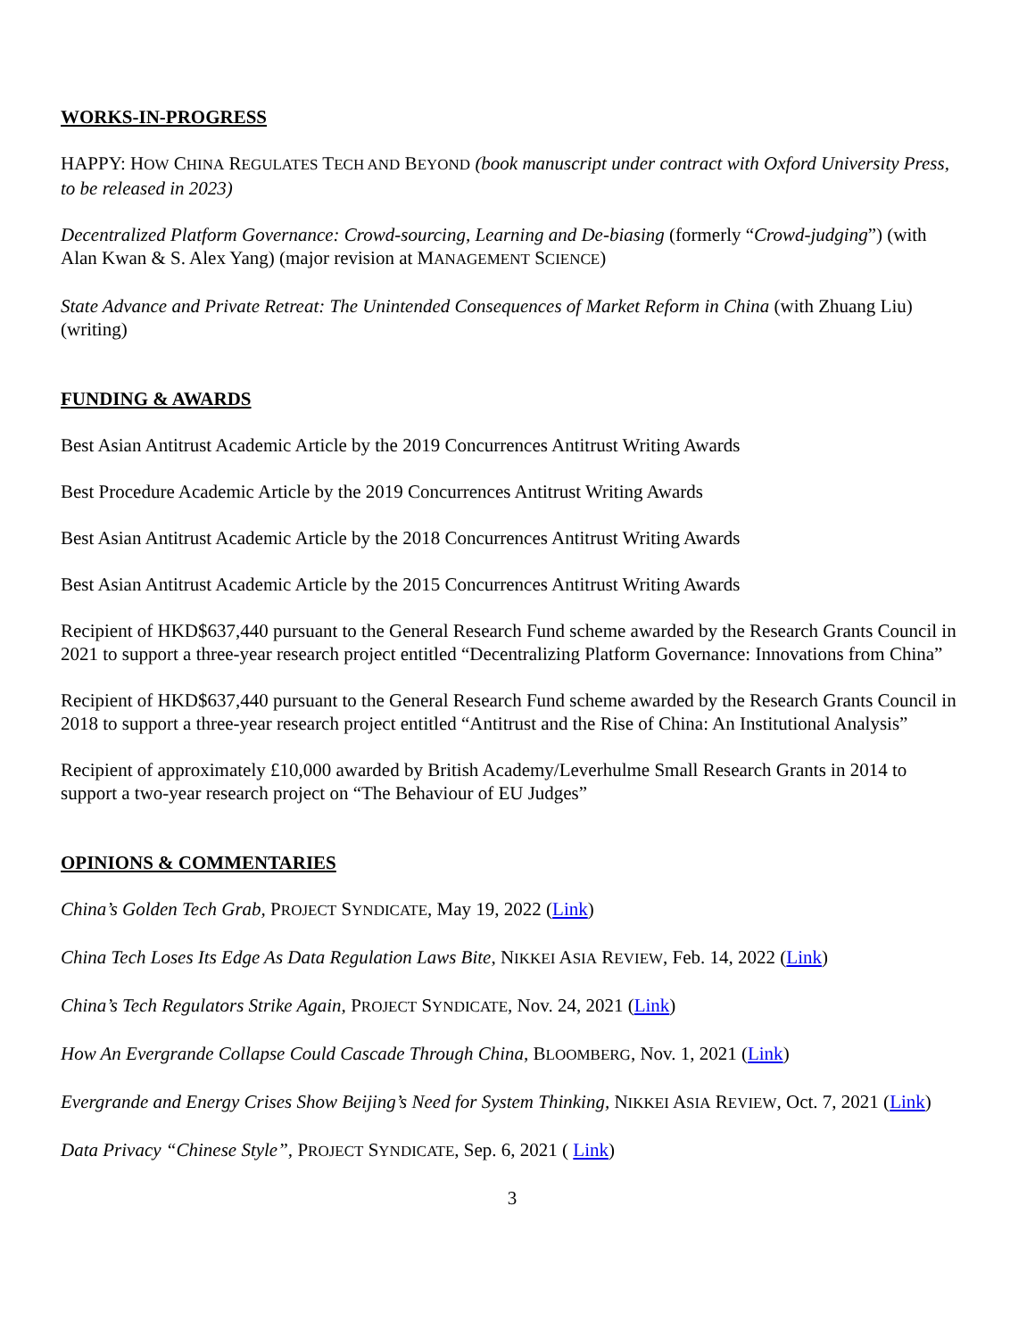WORKS-IN-PROGRESS
HAPPY: HOW CHINA REGULATES TECH AND BEYOND (book manuscript under contract with Oxford University Press, to be released in 2023)
Decentralized Platform Governance: Crowd-sourcing, Learning and De-biasing (formerly “Crowd-judging”) (with Alan Kwan & S. Alex Yang) (major revision at MANAGEMENT SCIENCE)
State Advance and Private Retreat: The Unintended Consequences of Market Reform in China (with Zhuang Liu) (writing)
FUNDING & AWARDS
Best Asian Antitrust Academic Article by the 2019 Concurrences Antitrust Writing Awards
Best Procedure Academic Article by the 2019 Concurrences Antitrust Writing Awards
Best Asian Antitrust Academic Article by the 2018 Concurrences Antitrust Writing Awards
Best Asian Antitrust Academic Article by the 2015 Concurrences Antitrust Writing Awards
Recipient of HKD$637,440 pursuant to the General Research Fund scheme awarded by the Research Grants Council in 2021 to support a three-year research project entitled “Decentralizing Platform Governance: Innovations from China”
Recipient of HKD$637,440 pursuant to the General Research Fund scheme awarded by the Research Grants Council in 2018 to support a three-year research project entitled “Antitrust and the Rise of China: An Institutional Analysis”
Recipient of approximately £10,000 awarded by British Academy/Leverhulme Small Research Grants in 2014 to support a two-year research project on “The Behaviour of EU Judges”
OPINIONS & COMMENTARIES
China’s Golden Tech Grab, PROJECT SYNDICATE, May 19, 2022 (Link)
China Tech Loses Its Edge As Data Regulation Laws Bite, NIKKEI ASIA REVIEW, Feb. 14, 2022 (Link)
China’s Tech Regulators Strike Again, PROJECT SYNDICATE, Nov. 24, 2021 (Link)
How An Evergrande Collapse Could Cascade Through China, BLOOMBERG, Nov. 1, 2021 (Link)
Evergrande and Energy Crises Show Beijing’s Need for System Thinking, NIKKEI ASIA REVIEW, Oct. 7, 2021 (Link)
Data Privacy “Chinese Style”, PROJECT SYNDICATE, Sep. 6, 2021 ( Link)
3